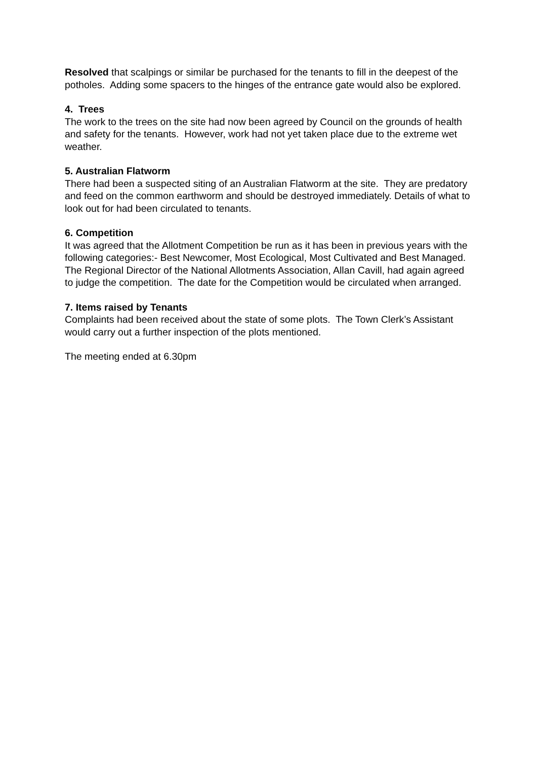Resolved that scalpings or similar be purchased for the tenants to fill in the deepest of the potholes. Adding some spacers to the hinges of the entrance gate would also be explored.
4. Trees
The work to the trees on the site had now been agreed by Council on the grounds of health and safety for the tenants. However, work had not yet taken place due to the extreme wet weather.
5. Australian Flatworm
There had been a suspected siting of an Australian Flatworm at the site. They are predatory and feed on the common earthworm and should be destroyed immediately. Details of what to look out for had been circulated to tenants.
6. Competition
It was agreed that the Allotment Competition be run as it has been in previous years with the following categories:- Best Newcomer, Most Ecological, Most Cultivated and Best Managed. The Regional Director of the National Allotments Association, Allan Cavill, had again agreed to judge the competition. The date for the Competition would be circulated when arranged.
7. Items raised by Tenants
Complaints had been received about the state of some plots. The Town Clerk’s Assistant would carry out a further inspection of the plots mentioned.
The meeting ended at 6.30pm